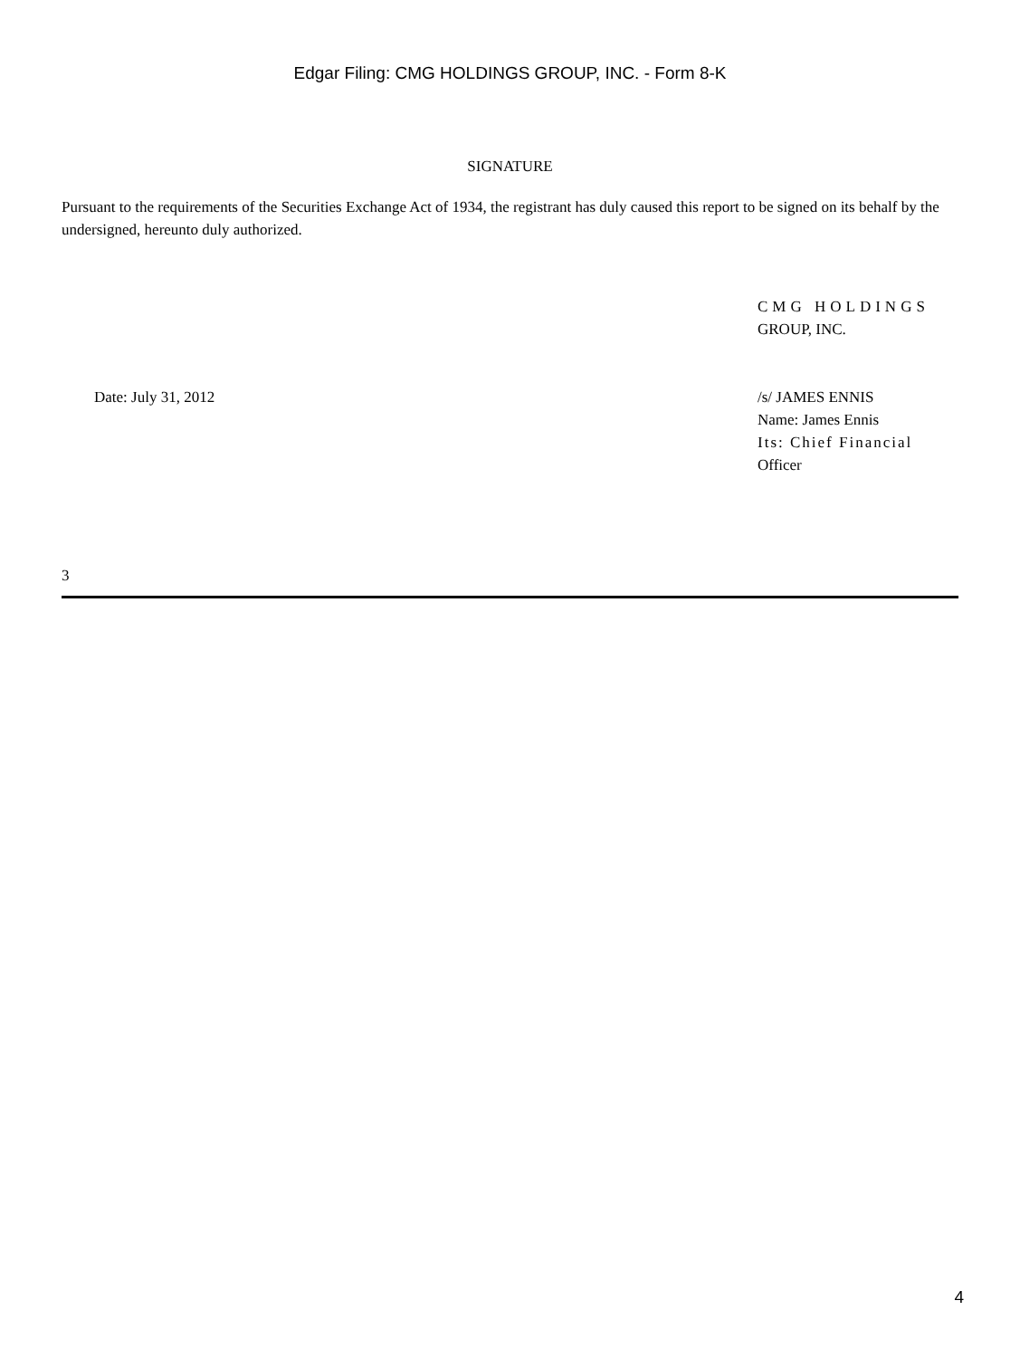Edgar Filing: CMG HOLDINGS GROUP, INC. - Form 8-K
SIGNATURE
Pursuant to the requirements of the Securities Exchange Act of 1934, the registrant has duly caused this report to be signed on its behalf by the undersigned, hereunto duly authorized.
CMG HOLDINGS
GROUP, INC.
Date: July 31, 2012 /s/ JAMES ENNIS
Name: James Ennis
Its: Chief Financial
Officer
3
4